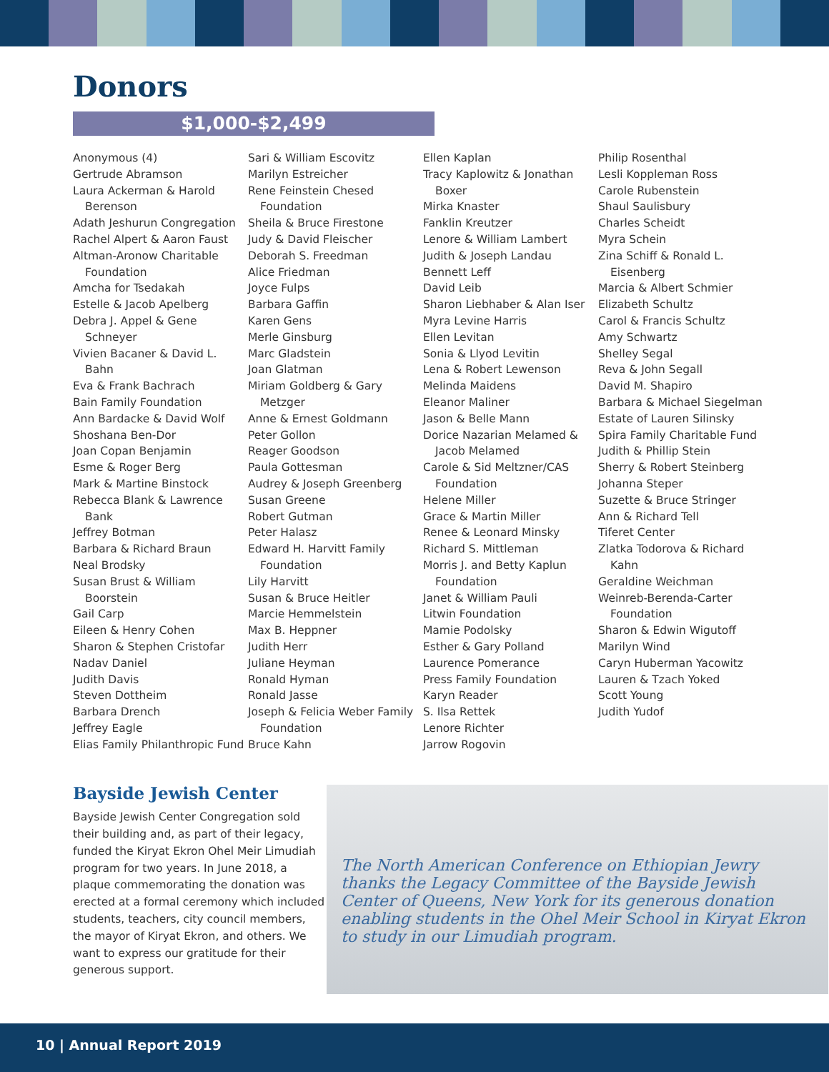Donors
$1,000-$2,499
Anonymous (4)
Gertrude Abramson
Laura Ackerman & Harold Berenson
Adath Jeshurun Congregation
Rachel Alpert & Aaron Faust
Altman-Aronow Charitable Foundation
Amcha for Tsedakah
Estelle & Jacob Apelberg
Debra J. Appel & Gene Schneyer
Vivien Bacaner & David L. Bahn
Eva & Frank Bachrach
Bain Family Foundation
Ann Bardacke & David Wolf
Shoshana Ben-Dor
Joan Copan Benjamin
Esme & Roger Berg
Mark & Martine Binstock
Rebecca Blank & Lawrence Bank
Jeffrey Botman
Barbara & Richard Braun
Neal Brodsky
Susan Brust & William Boorstein
Gail Carp
Eileen & Henry Cohen
Sharon & Stephen Cristofar
Nadav Daniel
Judith Davis
Steven Dottheim
Barbara Drench
Jeffrey Eagle
Elias Family Philanthropic Fund
Sari & William Escovitz
Marilyn Estreicher
Rene Feinstein Chesed Foundation
Sheila & Bruce Firestone
Judy & David Fleischer
Deborah S. Freedman
Alice Friedman
Joyce Fulps
Barbara Gaffin
Karen Gens
Merle Ginsburg
Marc Gladstein
Joan Glatman
Miriam Goldberg & Gary Metzger
Anne & Ernest Goldmann
Peter Gollon
Reager Goodson
Paula Gottesman
Audrey & Joseph Greenberg
Susan Greene
Robert Gutman
Peter Halasz
Edward H. Harvitt Family Foundation
Lily Harvitt
Susan & Bruce Heitler
Marcie Hemmelstein
Max B. Heppner
Judith Herr
Juliane Heyman
Ronald Hyman
Ronald Jasse
Joseph & Felicia Weber Family Foundation
Bruce Kahn
Ellen Kaplan
Tracy Kaplowitz & Jonathan Boxer
Mirka Knaster
Fanklin Kreutzer
Lenore & William Lambert
Judith & Joseph Landau
Bennett Leff
David Leib
Sharon Liebhaber & Alan Iser
Myra Levine Harris
Ellen Levitan
Sonia & Llyod Levitin
Lena & Robert Lewenson
Melinda Maidens
Eleanor Maliner
Jason & Belle Mann
Dorice Nazarian Melamed & Jacob Melamed
Carole & Sid Meltzner/CAS Foundation
Helene Miller
Grace & Martin Miller
Renee & Leonard Minsky
Richard S. Mittleman
Morris J. and Betty Kaplun Foundation
Janet & William Pauli
Litwin Foundation
Mamie Podolsky
Esther & Gary Polland
Laurence Pomerance
Press Family Foundation
Karyn Reader
S. Ilsa Rettek
Lenore Richter
Jarrow Rogovin
Philip Rosenthal
Lesli Koppleman Ross
Carole Rubenstein
Shaul Saulisbury
Charles Scheidt
Myra Schein
Zina Schiff & Ronald L. Eisenberg
Marcia & Albert Schmier
Elizabeth Schultz
Carol & Francis Schultz
Amy Schwartz
Shelley Segal
Reva & John Segall
David M. Shapiro
Barbara & Michael Siegelman
Estate of Lauren Silinsky
Spira Family Charitable Fund
Judith & Phillip Stein
Sherry & Robert Steinberg
Johanna Steper
Suzette & Bruce Stringer
Ann & Richard Tell
Tiferet Center
Zlatka Todorova & Richard Kahn
Geraldine Weichman
Weinreb-Berenda-Carter Foundation
Sharon & Edwin Wigutoff
Marilyn Wind
Caryn Huberman Yacowitz
Lauren & Tzach Yoked
Scott Young
Judith Yudof
Bayside Jewish Center
Bayside Jewish Center Congregation sold their building and, as part of their legacy, funded the Kiryat Ekron Ohel Meir Limudiah program for two years. In June 2018, a plaque commemorating the donation was erected at a formal ceremony which included students, teachers, city council members, the mayor of Kiryat Ekron, and others. We want to express our gratitude for their generous support.
The North American Conference on Ethiopian Jewry thanks the Legacy Committee of the Bayside Jewish Center of Queens, New York for its generous donation enabling students in the Ohel Meir School in Kiryat Ekron to study in our Limudiah program.
10 | Annual Report 2019